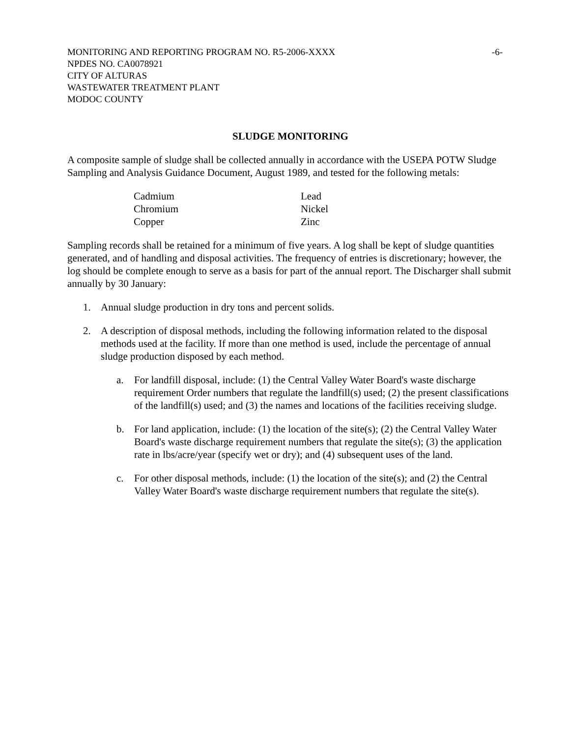MONITORING AND REPORTING PROGRAM NO. R5-2006-XXXX -6-
NPDES NO. CA0078921
CITY OF ALTURAS
WASTEWATER TREATMENT PLANT
MODOC COUNTY
SLUDGE MONITORING
A composite sample of sludge shall be collected annually in accordance with the USEPA POTW Sludge Sampling and Analysis Guidance Document, August 1989, and tested for the following metals:
| Cadmium | Lead |
| Chromium | Nickel |
| Copper | Zinc |
Sampling records shall be retained for a minimum of five years. A log shall be kept of sludge quantities generated, and of handling and disposal activities. The frequency of entries is discretionary; however, the log should be complete enough to serve as a basis for part of the annual report. The Discharger shall submit annually by 30 January:
1. Annual sludge production in dry tons and percent solids.
2. A description of disposal methods, including the following information related to the disposal methods used at the facility. If more than one method is used, include the percentage of annual sludge production disposed by each method.
a. For landfill disposal, include: (1) the Central Valley Water Board's waste discharge requirement Order numbers that regulate the landfill(s) used; (2) the present classifications of the landfill(s) used; and (3) the names and locations of the facilities receiving sludge.
b. For land application, include: (1) the location of the site(s); (2) the Central Valley Water Board's waste discharge requirement numbers that regulate the site(s); (3) the application rate in lbs/acre/year (specify wet or dry); and (4) subsequent uses of the land.
c. For other disposal methods, include: (1) the location of the site(s); and (2) the Central Valley Water Board's waste discharge requirement numbers that regulate the site(s).